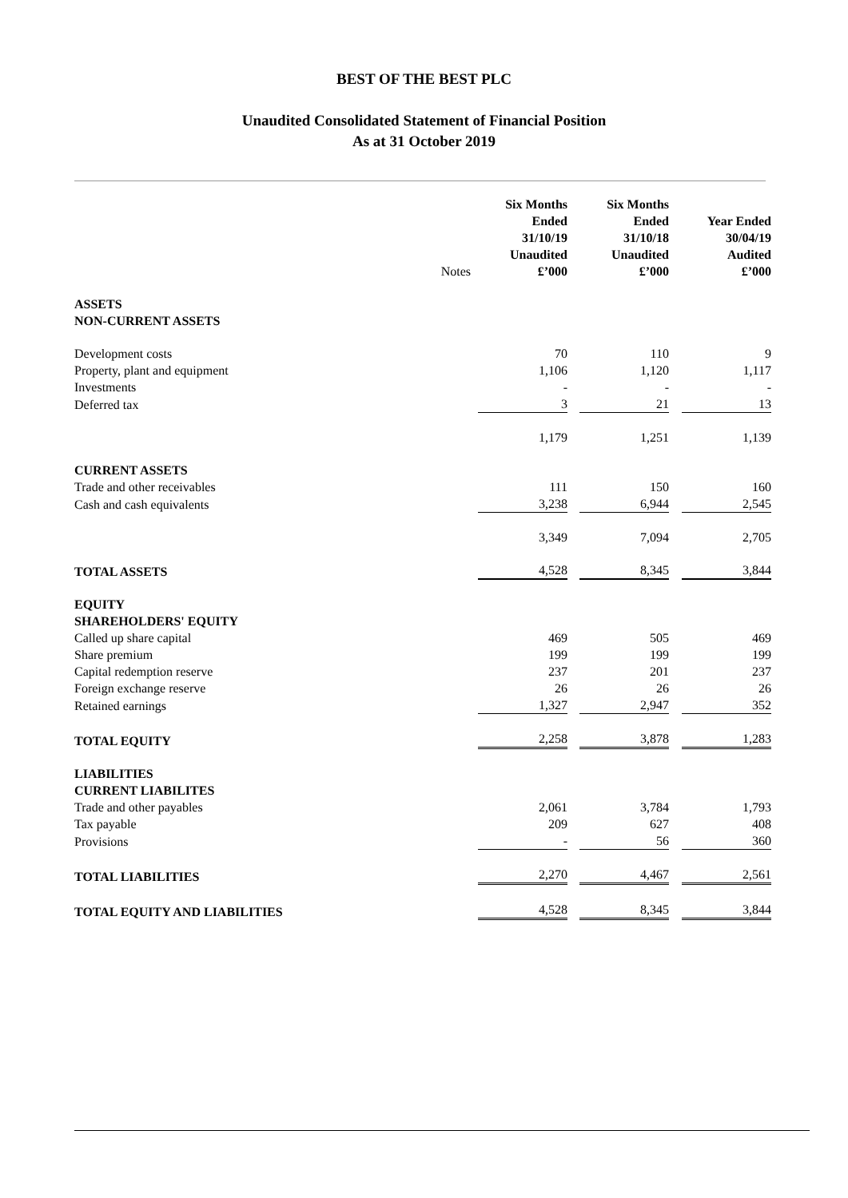BEST OF THE BEST PLC
Unaudited Consolidated Statement of Financial Position
As at 31 October 2019
| | Notes | Six Months Ended 31/10/19 Unaudited £’000 | Six Months Ended 31/10/18 Unaudited £’000 | Year Ended 30/04/19 Audited £’000 |
| ASSETS NON-CURRENT ASSETS | | | | |
| Development costs | | 70 | 110 | 9 |
| Property, plant and equipment | | 1,106 | 1,120 | 1,117 |
| Investments | | - | - | - |
| Deferred tax | | 3 | 21 | 13 |
| | | 1,179 | 1,251 | 1,139 |
| CURRENT ASSETS | | | | |
| Trade and other receivables | | 111 | 150 | 160 |
| Cash and cash equivalents | | 3,238 | 6,944 | 2,545 |
| | | 3,349 | 7,094 | 2,705 |
| TOTAL ASSETS | | 4,528 | 8,345 | 3,844 |
| EQUITY SHAREHOLDERS' EQUITY | | | | |
| Called up share capital | | 469 | 505 | 469 |
| Share premium | | 199 | 199 | 199 |
| Capital redemption reserve | | 237 | 201 | 237 |
| Foreign exchange reserve | | 26 | 26 | 26 |
| Retained earnings | | 1,327 | 2,947 | 352 |
| TOTAL EQUITY | | 2,258 | 3,878 | 1,283 |
| LIABILITIES CURRENT LIABILITES | | | | |
| Trade and other payables | | 2,061 | 3,784 | 1,793 |
| Tax payable | | 209 | 627 | 408 |
| Provisions | | - | 56 | 360 |
| TOTAL LIABILITIES | | 2,270 | 4,467 | 2,561 |
| TOTAL EQUITY AND LIABILITIES | | 4,528 | 8,345 | 3,844 |